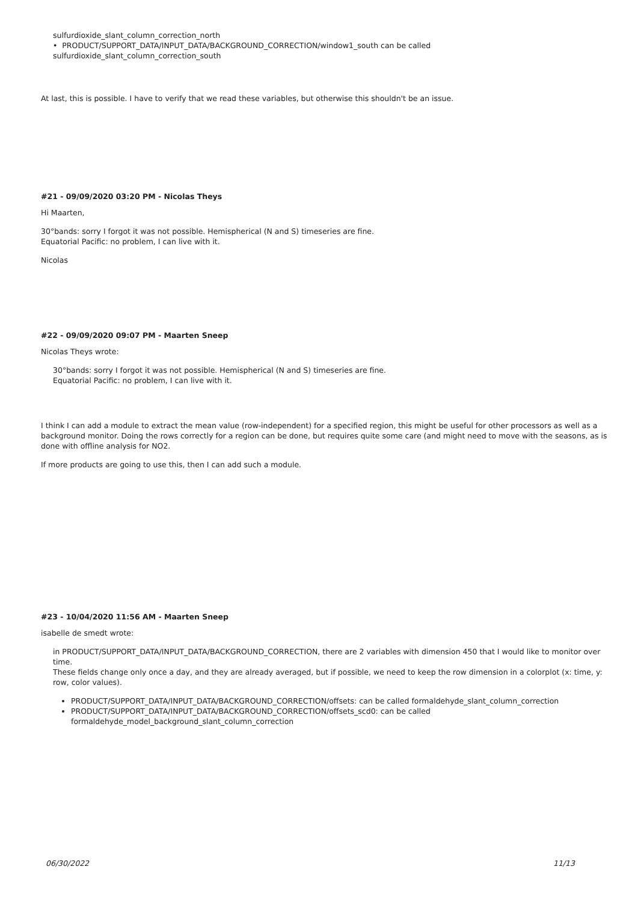sulfurdioxide_slant_column_correction_north
• PRODUCT/SUPPORT_DATA/INPUT_DATA/BACKGROUND_CORRECTION/window1_south can be called
sulfurdioxide_slant_column_correction_south
At last, this is possible. I have to verify that we read these variables, but otherwise this shouldn't be an issue.
#21 - 09/09/2020 03:20 PM - Nicolas Theys
Hi Maarten,
30°bands: sorry I forgot it was not possible. Hemispherical (N and S) timeseries are fine.
Equatorial Pacific: no problem, I can live with it.
Nicolas
#22 - 09/09/2020 09:07 PM - Maarten Sneep
Nicolas Theys wrote:
30°bands: sorry I forgot it was not possible. Hemispherical (N and S) timeseries are fine.
Equatorial Pacific: no problem, I can live with it.
I think I can add a module to extract the mean value (row-independent) for a specified region, this might be useful for other processors as well as a background monitor. Doing the rows correctly for a region can be done, but requires quite some care (and might need to move with the seasons, as is done with offline analysis for NO2.
If more products are going to use this, then I can add such a module.
#23 - 10/04/2020 11:56 AM - Maarten Sneep
isabelle de smedt wrote:
in PRODUCT/SUPPORT_DATA/INPUT_DATA/BACKGROUND_CORRECTION, there are 2 variables with dimension 450 that I would like to monitor over time.
These fields change only once a day, and they are already averaged, but if possible, we need to keep the row dimension in a colorplot (x: time, y: row, color values).
PRODUCT/SUPPORT_DATA/INPUT_DATA/BACKGROUND_CORRECTION/offsets: can be called formaldehyde_slant_column_correction
PRODUCT/SUPPORT_DATA/INPUT_DATA/BACKGROUND_CORRECTION/offsets_scd0: can be called formaldehyde_model_background_slant_column_correction
06/30/2022 11/13